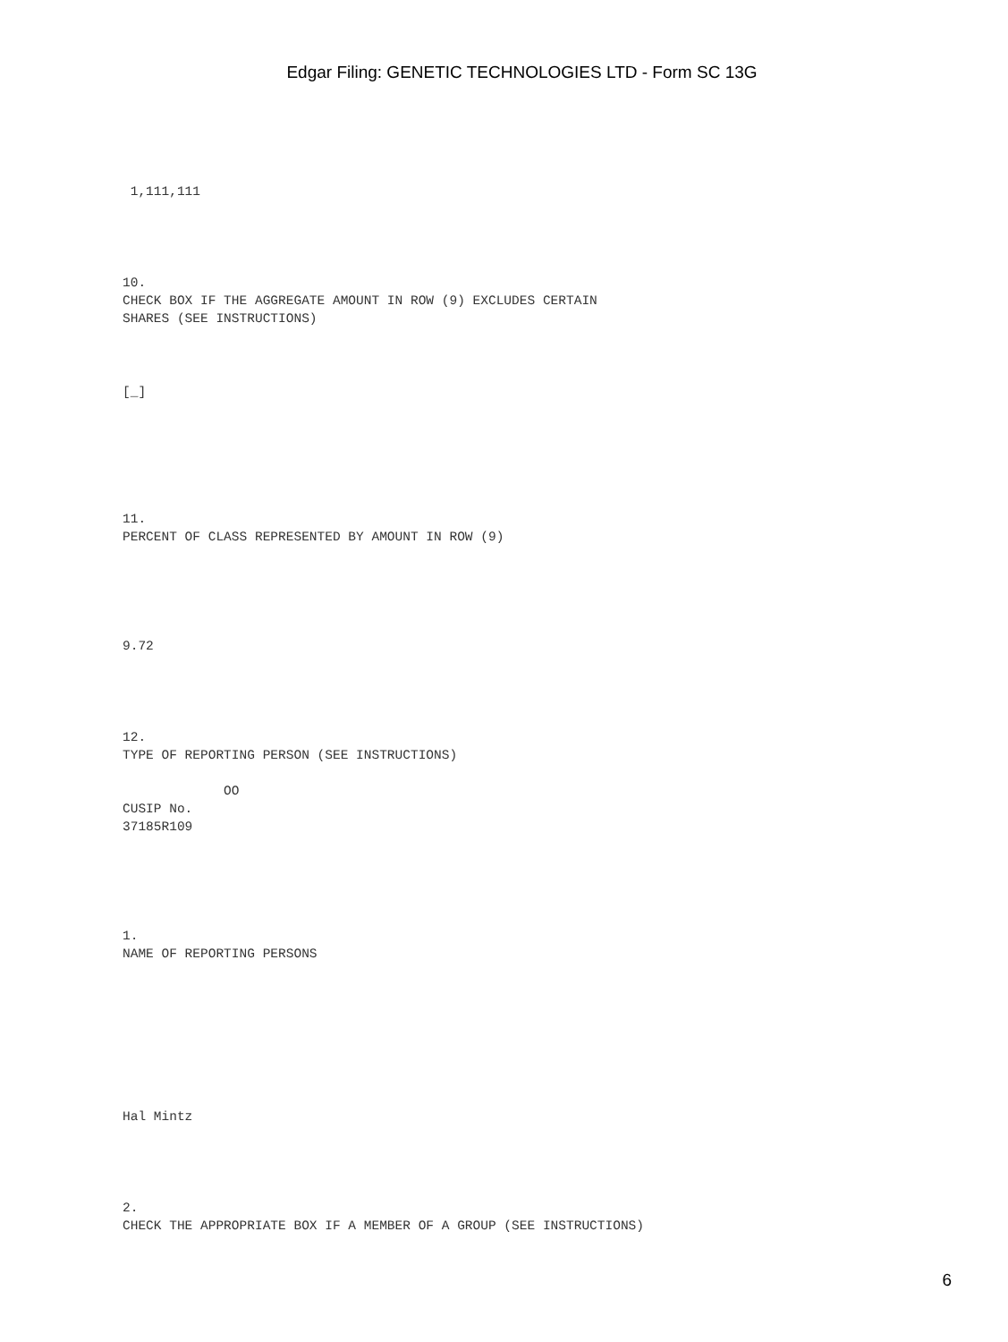Edgar Filing: GENETIC TECHNOLOGIES LTD - Form SC 13G
1,111,111
10. CHECK BOX IF THE AGGREGATE AMOUNT IN ROW (9) EXCLUDES CERTAIN SHARES (SEE INSTRUCTIONS)
[_]
11. PERCENT OF CLASS REPRESENTED BY AMOUNT IN ROW (9)
9.72
12. TYPE OF REPORTING PERSON (SEE INSTRUCTIONS)
OO CUSIP No. 37185R109
1. NAME OF REPORTING PERSONS
Hal Mintz
2. CHECK THE APPROPRIATE BOX IF A MEMBER OF A GROUP (SEE INSTRUCTIONS)
6